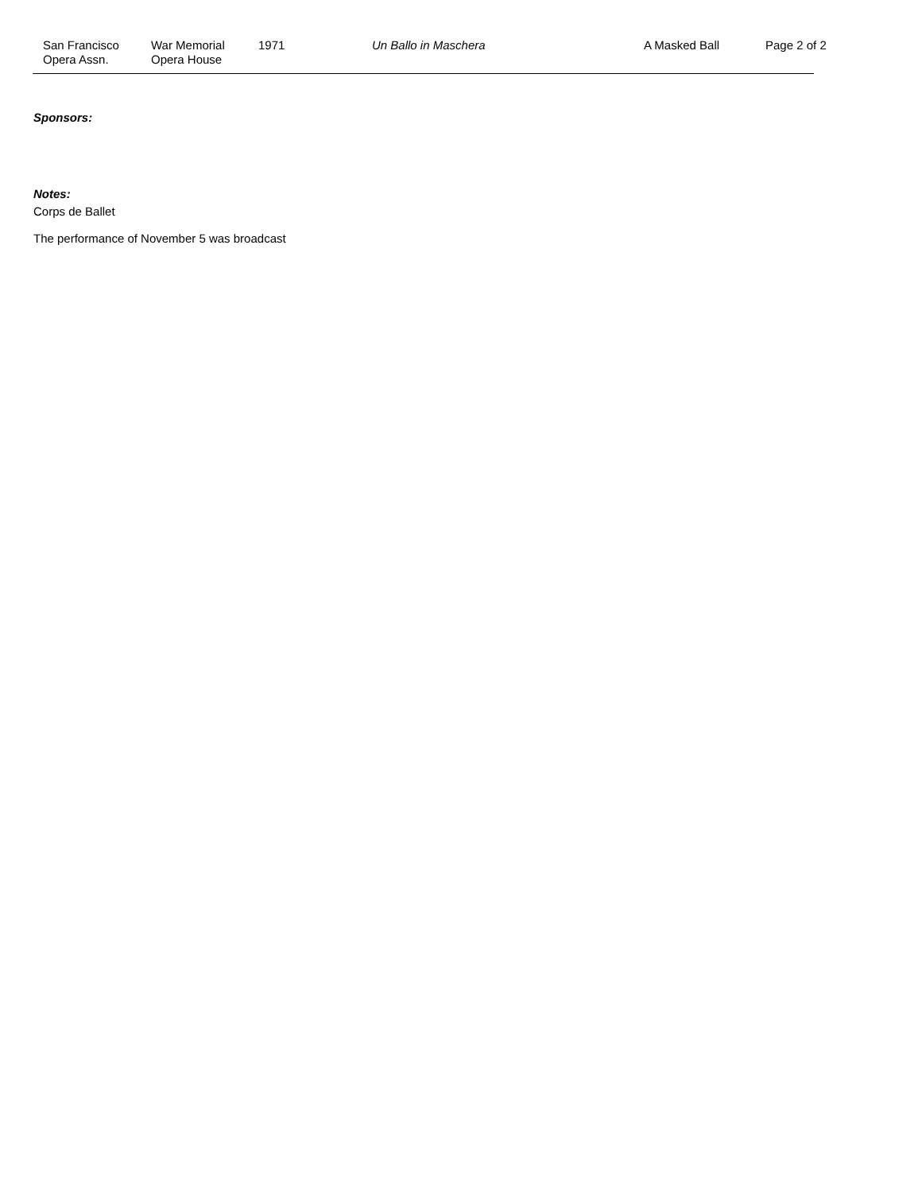San Francisco
Opera Assn.
War Memorial
Opera House
1971 Un Ballo in Maschera A Masked Ball Page 2 of 2
Sponsors:
Notes:
Corps de Ballet
The performance of November 5 was broadcast